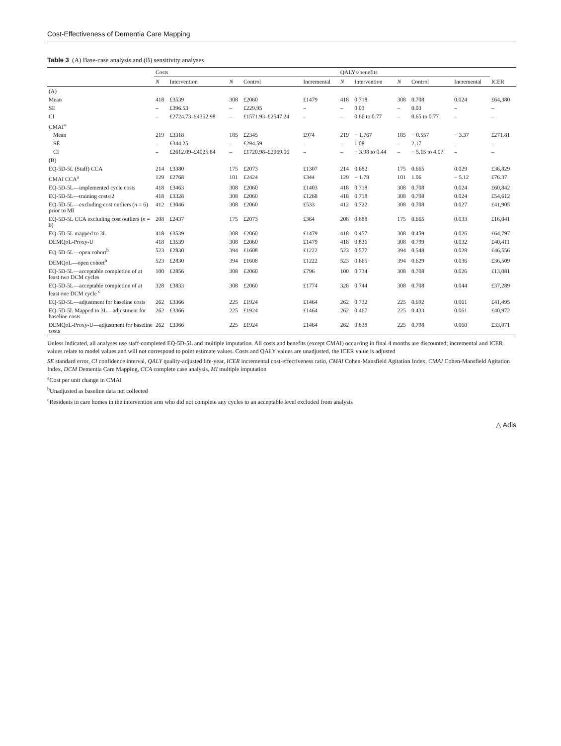Cost-Effectiveness of Dementia Care Mapping
Table 3 (A) Base-case analysis and (B) sensitivity analyses
| | Costs | | | | | QALYs/benefits | | | | | |
| --- | --- | --- | --- | --- | --- | --- | --- | --- | --- | --- | --- |
| | N | Intervention | N | Control | Incremental | N | Intervention | N | Control | Incremental | ICER |
| (A) | | | | | | | | | | | |
| Mean | 418 | £3539 | 308 | £2060 | £1479 | 418 | 0.718 | 308 | 0.708 | 0.024 | £64,380 |
| SE | – | £396.53 | – | £229.95 | – | – | 0.03 | – | 0.03 | – | – |
| CI | – | £2724.73–£4352.98 | – | £1571.93–£2547.24 | – | – | 0.66 to 0.77 | – | 0.65 to 0.77 | – | – |
| CMAI<sup>a</sup> | | | | | | | | | | | |
| Mean | 219 | £3318 | 185 | £2345 | £974 | 219 | − 1.767 | 185 | − 0.557 | − 3.37 | £271.81 |
| SE | – | £344.25 | – | £294.59 | – | – | 1.08 | – | 2.17 | – | – |
| CI | – | £2612.09–£4025.84 | – | £1720.98–£2969.06 | – | – | − 3.98 to 0.44 | – | − 5.15 to 4.07 | – | – |
| (B) | | | | | | | | | | | |
| EQ-5D-5L (Staff) CCA | 214 | £3380 | 175 | £2073 | £1307 | 214 | 0.682 | 175 | 0.665 | 0.029 | £36,829 |
| CMAI CCA<sup>a</sup> | 129 | £2768 | 101 | £2424 | £344 | 129 | − 1.78 | 101 | 1.06 | − 5.12 | £76.37 |
| EQ-5D-5L—implemented cycle costs | 418 | £3463 | 308 | £2060 | £1403 | 418 | 0.718 | 308 | 0.708 | 0.024 | £60,842 |
| EQ-5D-5L—training costs/2 | 418 | £3328 | 308 | £2060 | £1268 | 418 | 0.718 | 308 | 0.708 | 0.024 | £54,612 |
| EQ-5D-5L—excluding cost outliers ( n = 6) prior to MI | 412 | £3046 | 308 | £2060 | £533 | 412 | 0.722 | 308 | 0.708 | 0.027 | £41,905 |
| EQ-5D-5L CCA excluding cost outliers ( n = 6) | 208 | £2437 | 175 | £2073 | £364 | 208 | 0.688 | 175 | 0.665 | 0.033 | £16,041 |
| EQ-5D-5L mapped to 3L | 418 | £3539 | 308 | £2060 | £1479 | 418 | 0.457 | 308 | 0.459 | 0.026 | £64,797 |
| DEMQoL-Proxy-U | 418 | £3539 | 308 | £2060 | £1479 | 418 | 0.836 | 308 | 0.799 | 0.032 | £40,411 |
| EQ-5D-5L—open cohort<sup>b</sup> | 523 | £2830 | 394 | £1608 | £1222 | 523 | 0.577 | 394 | 0.548 | 0.028 | £46,556 |
| DEMQoL—open cohort<sup>b</sup> | 523 | £2830 | 394 | £1608 | £1222 | 523 | 0.665 | 394 | 0.629 | 0.036 | £36,509 |
| EQ-5D-5L—acceptable completion of at least two DCM cycles | 100 | £2856 | 308 | £2060 | £796 | 100 | 0.734 | 308 | 0.708 | 0.026 | £13,081 |
| EQ-5D-5L—acceptable completion of at least one DCM cycle <sup>c</sup> | 328 | £3833 | 308 | £2060 | £1774 | 328 | 0.744 | 308 | 0.708 | 0.044 | £37,289 |
| EQ-5D-5L—adjustment for baseline costs | 262 | £3366 | 225 | £1924 | £1464 | 262 | 0.732 | 225 | 0.692 | 0.061 | £41,495 |
| EQ-5D-5L Mapped to 3L—adjustment for baseline costs | 262 | £3366 | 225 | £1924 | £1464 | 262 | 0.467 | 225 | 0.433 | 0.061 | £40,972 |
| DEMQoL-Proxy-U—adjustment for baseline costs | 262 | £3366 | 225 | £1924 | £1464 | 262 | 0.838 | 225 | 0.798 | 0.060 | £33,071 |
Unless indicated, all analyses use staff-completed EQ-5D-5L and multiple imputation. All costs and benefits (except CMAI) occurring in final 4 months are discounted; incremental and ICER values relate to model values and will not correspond to point estimate values. Costs and QALY values are unadjusted, the ICER value is adjusted
SE standard error, CI confidence interval, QALY quality-adjusted life-year, ICER incremental cost-effectiveness ratio, CMAI Cohen-Mansfield Agitation Index, CMAI Cohen-Mansfield Agitation Index, DCM Dementia Care Mapping, CCA complete case analysis, MI multiple imputation
<sup>a</sup> Cost per unit change in CMAI
<sup>b</sup> Unadjusted as baseline data not collected
<sup>c</sup> Residents in care homes in the intervention arm who did not complete any cycles to an acceptable level excluded from analysis
△ Adis